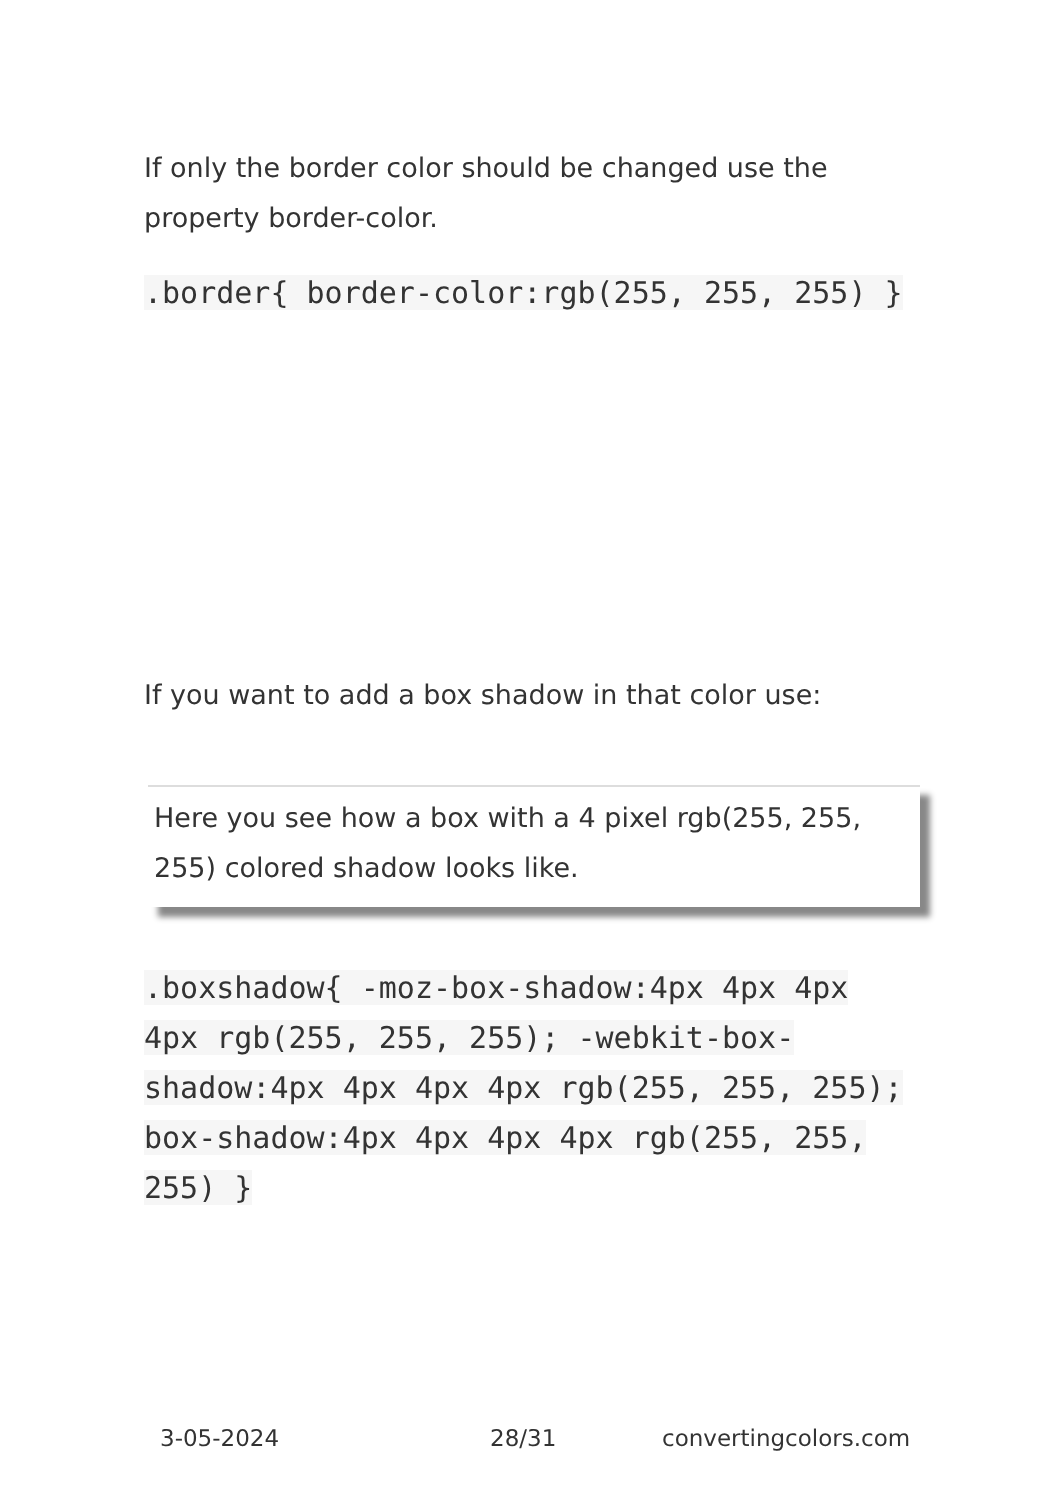If only the border color should be changed use the property border-color.
.border{ border-color:rgb(255, 255, 255) }
If you want to add a box shadow in that color use:
Here you see how a box with a 4 pixel rgb(255, 255, 255) colored shadow looks like.
.boxshadow{ -moz-box-shadow:4px 4px 4px 4px rgb(255, 255, 255); -webkit-box-shadow:4px 4px 4px 4px rgb(255, 255, 255); box-shadow:4px 4px 4px 4px rgb(255, 255, 255) }
3-05-2024 28/31 convertingcolors.com